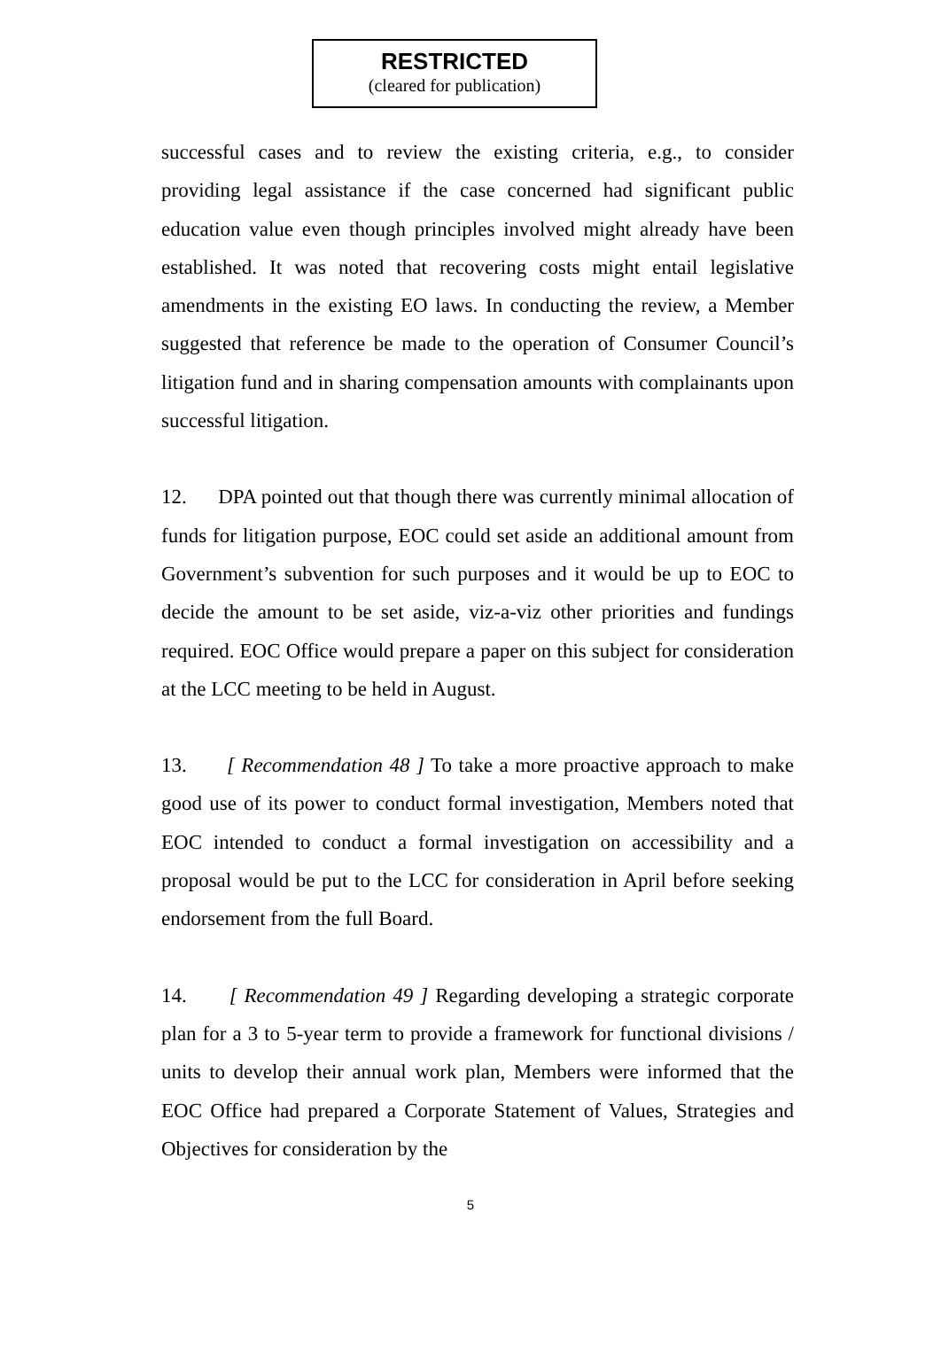RESTRICTED
(cleared for publication)
successful cases and to review the existing criteria, e.g., to consider providing legal assistance if the case concerned had significant public education value even though principles involved might already have been established. It was noted that recovering costs might entail legislative amendments in the existing EO laws. In conducting the review, a Member suggested that reference be made to the operation of Consumer Council’s litigation fund and in sharing compensation amounts with complainants upon successful litigation.
12. DPA pointed out that though there was currently minimal allocation of funds for litigation purpose, EOC could set aside an additional amount from Government’s subvention for such purposes and it would be up to EOC to decide the amount to be set aside, viz-a-viz other priorities and fundings required. EOC Office would prepare a paper on this subject for consideration at the LCC meeting to be held in August.
13. [ Recommendation 48 ] To take a more proactive approach to make good use of its power to conduct formal investigation, Members noted that EOC intended to conduct a formal investigation on accessibility and a proposal would be put to the LCC for consideration in April before seeking endorsement from the full Board.
14. [ Recommendation 49 ] Regarding developing a strategic corporate plan for a 3 to 5-year term to provide a framework for functional divisions / units to develop their annual work plan, Members were informed that the EOC Office had prepared a Corporate Statement of Values, Strategies and Objectives for consideration by the
5